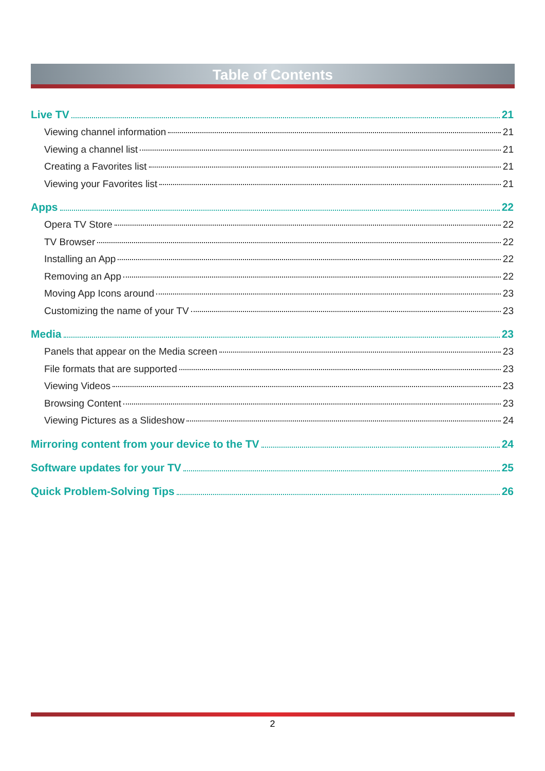Table of Contents
Live TV 21
Viewing channel information 21
Viewing a channel list 21
Creating a Favorites list 21
Viewing your Favorites list 21
Apps 22
Opera TV Store 22
TV Browser 22
Installing an App 22
Removing an App 22
Moving App Icons around 23
Customizing the name of your TV 23
Media 23
Panels that appear on the Media screen 23
File formats that are supported 23
Viewing Videos 23
Browsing Content 23
Viewing Pictures as a Slideshow 24
Mirroring content from your device to the TV 24
Software updates for your TV 25
Quick Problem-Solving Tips 26
2